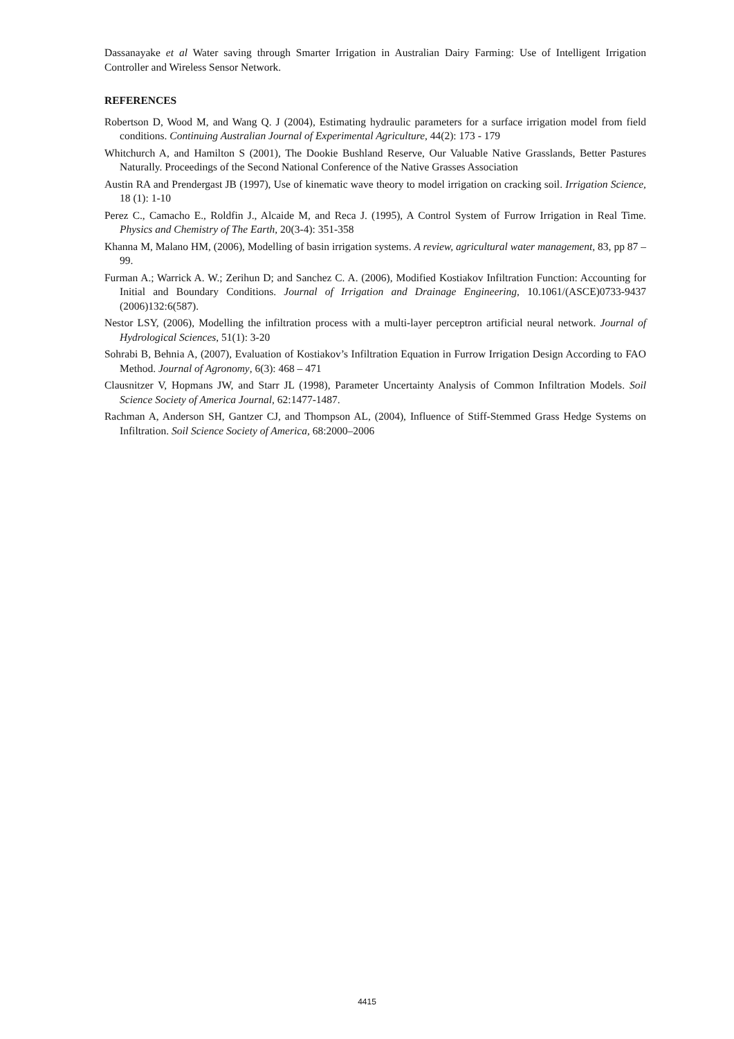Dassanayake et al Water saving through Smarter Irrigation in Australian Dairy Farming: Use of Intelligent Irrigation Controller and Wireless Sensor Network.
REFERENCES
Robertson D, Wood M, and Wang Q. J (2004), Estimating hydraulic parameters for a surface irrigation model from field conditions. Continuing Australian Journal of Experimental Agriculture, 44(2): 173 - 179
Whitchurch A, and Hamilton S (2001), The Dookie Bushland Reserve, Our Valuable Native Grasslands, Better Pastures Naturally. Proceedings of the Second National Conference of the Native Grasses Association
Austin RA and Prendergast JB (1997), Use of kinematic wave theory to model irrigation on cracking soil. Irrigation Science, 18 (1): 1-10
Perez C., Camacho E., Roldfin J., Alcaide M, and Reca J. (1995), A Control System of Furrow Irrigation in Real Time. Physics and Chemistry of The Earth, 20(3-4): 351-358
Khanna M, Malano HM, (2006), Modelling of basin irrigation systems. A review, agricultural water management, 83, pp 87 – 99.
Furman A.; Warrick A. W.; Zerihun D; and Sanchez C. A. (2006), Modified Kostiakov Infiltration Function: Accounting for Initial and Boundary Conditions. Journal of Irrigation and Drainage Engineering, 10.1061/(ASCE)0733-9437 (2006)132:6(587).
Nestor LSY, (2006), Modelling the infiltration process with a multi-layer perceptron artificial neural network. Journal of Hydrological Sciences, 51(1): 3-20
Sohrabi B, Behnia A, (2007), Evaluation of Kostiakov’s Infiltration Equation in Furrow Irrigation Design According to FAO Method. Journal of Agronomy, 6(3): 468 – 471
Clausnitzer V, Hopmans JW, and Starr JL (1998), Parameter Uncertainty Analysis of Common Infiltration Models. Soil Science Society of America Journal, 62:1477-1487.
Rachman A, Anderson SH, Gantzer CJ, and Thompson AL, (2004), Influence of Stiff-Stemmed Grass Hedge Systems on Infiltration. Soil Science Society of America, 68:2000–2006
4415